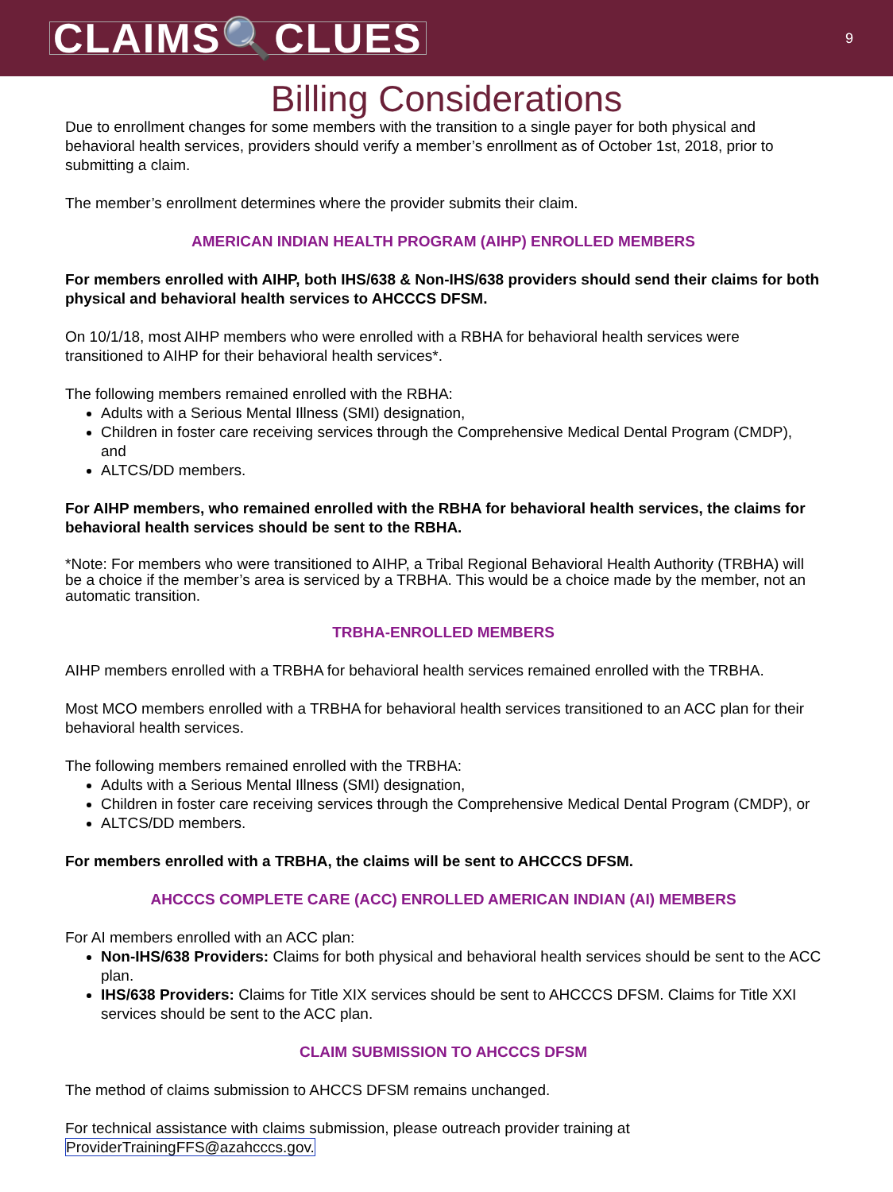CLAIMS🔍CLUES
9
Billing Considerations
Due to enrollment changes for some members with the transition to a single payer for both physical and behavioral health services, providers should verify a member’s enrollment as of October 1st, 2018, prior to submitting a claim.
The member’s enrollment determines where the provider submits their claim.
AMERICAN INDIAN HEALTH PROGRAM (AIHP) ENROLLED MEMBERS
For members enrolled with AIHP, both IHS/638 & Non-IHS/638 providers should send their claims for both physical and behavioral health services to AHCCCS DFSM.
On 10/1/18, most AIHP members who were enrolled with a RBHA for behavioral health services were transitioned to AIHP for their behavioral health services*.
The following members remained enrolled with the RBHA:
Adults with a Serious Mental Illness (SMI) designation,
Children in foster care receiving services through the Comprehensive Medical Dental Program (CMDP), and
ALTCS/DD members.
For AIHP members, who remained enrolled with the RBHA for behavioral health services, the claims for behavioral health services should be sent to the RBHA.
*Note: For members who were transitioned to AIHP, a Tribal Regional Behavioral Health Authority (TRBHA) will be a choice if the member’s area is serviced by a TRBHA. This would be a choice made by the member, not an automatic transition.
TRBHA-ENROLLED MEMBERS
AIHP members enrolled with a TRBHA for behavioral health services remained enrolled with the TRBHA.
Most MCO members enrolled with a TRBHA for behavioral health services transitioned to an ACC plan for their behavioral health services.
The following members remained enrolled with the TRBHA:
Adults with a Serious Mental Illness (SMI) designation,
Children in foster care receiving services through the Comprehensive Medical Dental Program (CMDP), or
ALTCS/DD members.
For members enrolled with a TRBHA, the claims will be sent to AHCCCS DFSM.
AHCCCS COMPLETE CARE (ACC) ENROLLED AMERICAN INDIAN (AI) MEMBERS
For AI members enrolled with an ACC plan:
Non-IHS/638 Providers: Claims for both physical and behavioral health services should be sent to the ACC plan.
IHS/638 Providers: Claims for Title XIX services should be sent to AHCCCS DFSM. Claims for Title XXI services should be sent to the ACC plan.
CLAIM SUBMISSION TO AHCCCS DFSM
The method of claims submission to AHCCS DFSM remains unchanged.
For technical assistance with claims submission, please outreach provider training at ProviderTrainingFFS@azahcccs.gov.